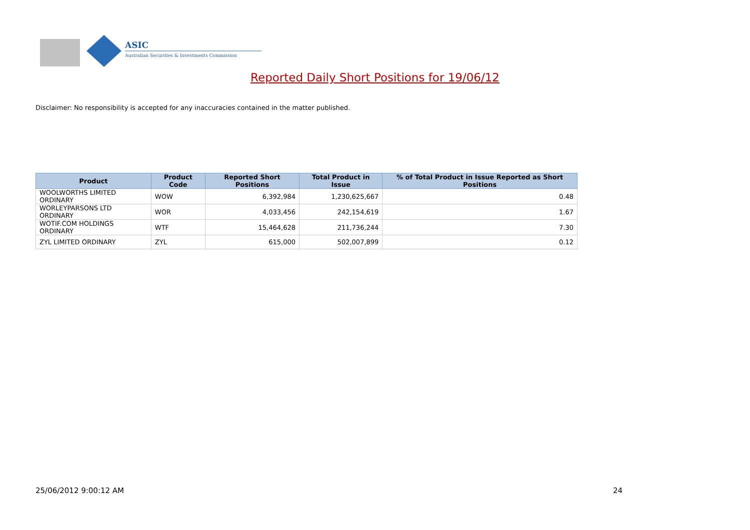ASIC
Australian Securities & Investments Commission
Reported Daily Short Positions for 19/06/12
Disclaimer: No responsibility is accepted for any inaccuracies contained in the matter published.
| Product | Product Code | Reported Short Positions | Total Product in Issue | % of Total Product in Issue Reported as Short Positions |
| --- | --- | --- | --- | --- |
| WOOLWORTHS LIMITED ORDINARY | WOW | 6,392,984 | 1,230,625,667 | 0.48 |
| WORLEYPARSONS LTD ORDINARY | WOR | 4,033,456 | 242,154,619 | 1.67 |
| WOTIF.COM HOLDINGS ORDINARY | WTF | 15,464,628 | 211,736,244 | 7.30 |
| ZYL LIMITED ORDINARY | ZYL | 615,000 | 502,007,899 | 0.12 |
25/06/2012 9:00:12 AM 24